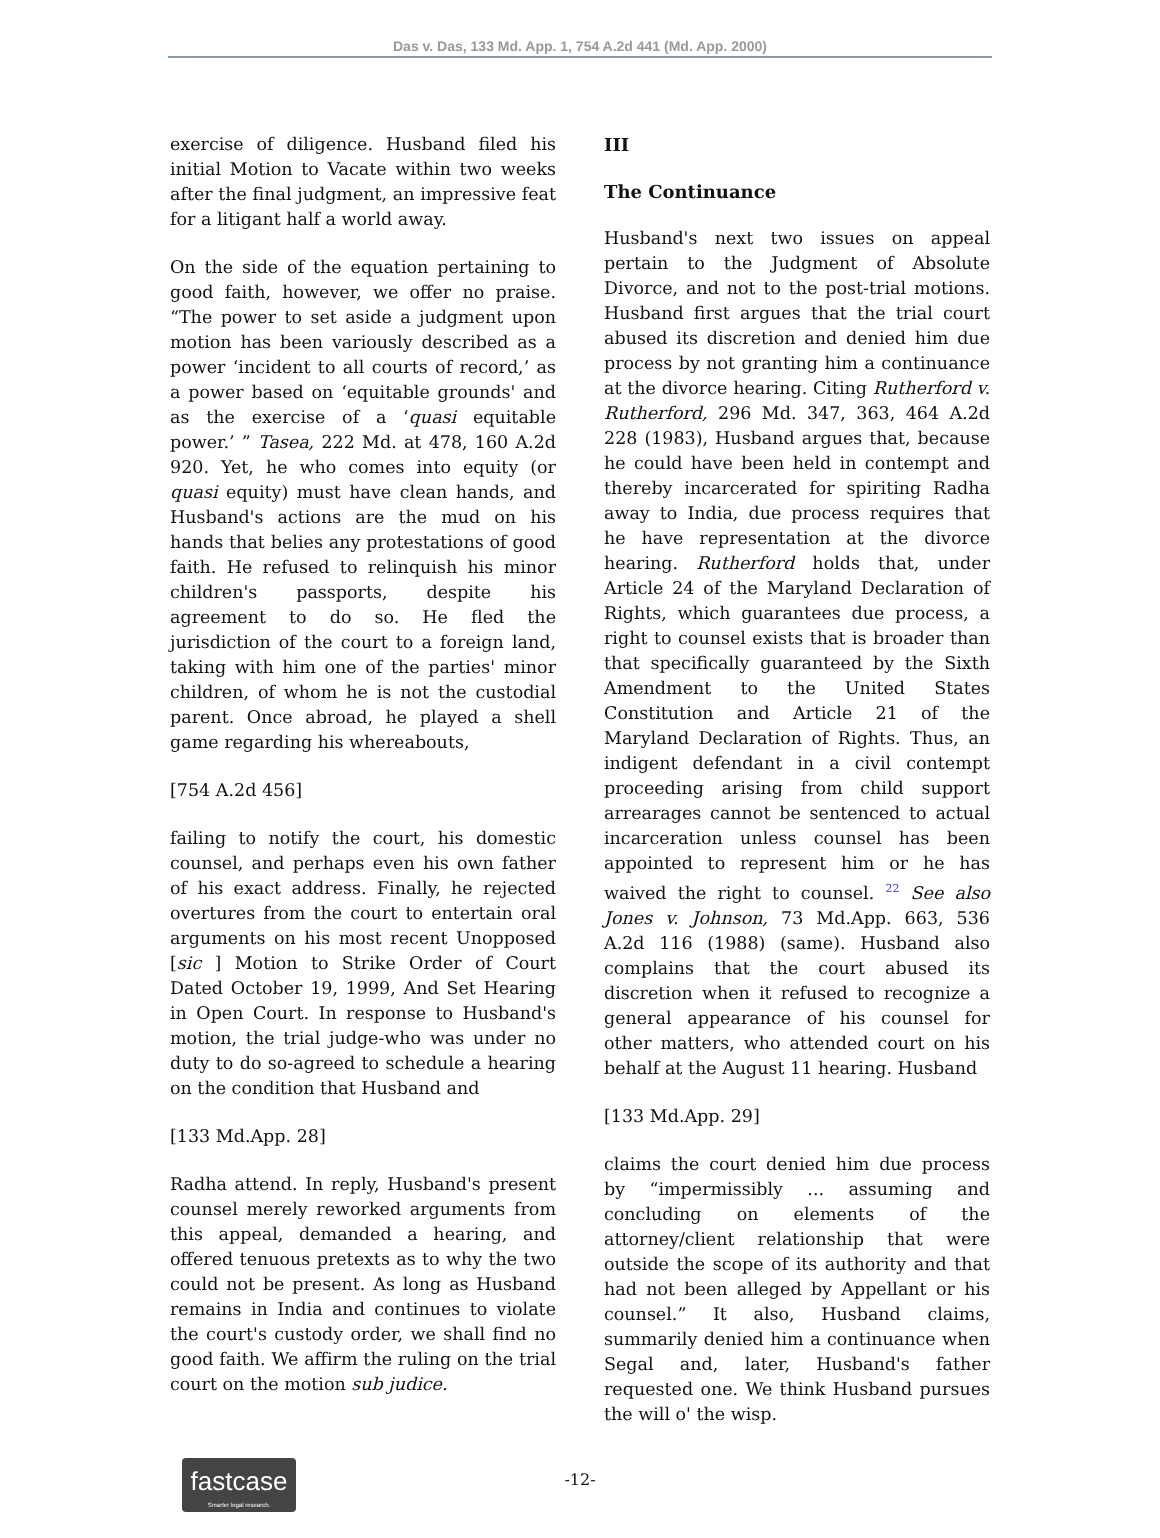Das v. Das, 133 Md. App. 1, 754 A.2d 441 (Md. App. 2000)
exercise of diligence. Husband filed his initial Motion to Vacate within two weeks after the final judgment, an impressive feat for a litigant half a world away.
On the side of the equation pertaining to good faith, however, we offer no praise. “The power to set aside a judgment upon motion has been variously described as a power ‘incident to all courts of record,’ as a power based on ‘equitable grounds' and as the exercise of a ‘quasi equitable power.’ ” Tasea, 222 Md. at 478, 160 A.2d 920. Yet, he who comes into equity (or quasi equity) must have clean hands, and Husband's actions are the mud on his hands that belies any protestations of good faith. He refused to relinquish his minor children's passports, despite his agreement to do so. He fled the jurisdiction of the court to a foreign land, taking with him one of the parties' minor children, of whom he is not the custodial parent. Once abroad, he played a shell game regarding his whereabouts,
[754 A.2d 456]
failing to notify the court, his domestic counsel, and perhaps even his own father of his exact address. Finally, he rejected overtures from the court to entertain oral arguments on his most recent Unopposed [sic ] Motion to Strike Order of Court Dated October 19, 1999, And Set Hearing in Open Court. In response to Husband's motion, the trial judge-who was under no duty to do so-agreed to schedule a hearing on the condition that Husband and
[133 Md.App. 28]
Radha attend. In reply, Husband's present counsel merely reworked arguments from this appeal, demanded a hearing, and offered tenuous pretexts as to why the two could not be present. As long as Husband remains in India and continues to violate the court's custody order, we shall find no good faith. We affirm the ruling on the trial court on the motion sub judice.
III
The Continuance
Husband's next two issues on appeal pertain to the Judgment of Absolute Divorce, and not to the post-trial motions. Husband first argues that the trial court abused its discretion and denied him due process by not granting him a continuance at the divorce hearing. Citing Rutherford v. Rutherford, 296 Md. 347, 363, 464 A.2d 228 (1983), Husband argues that, because he could have been held in contempt and thereby incarcerated for spiriting Radha away to India, due process requires that he have representation at the divorce hearing. Rutherford holds that, under Article 24 of the Maryland Declaration of Rights, which guarantees due process, a right to counsel exists that is broader than that specifically guaranteed by the Sixth Amendment to the United States Constitution and Article 21 of the Maryland Declaration of Rights. Thus, an indigent defendant in a civil contempt proceeding arising from child support arrearages cannot be sentenced to actual incarceration unless counsel has been appointed to represent him or he has waived the right to counsel. 22 See also Jones v. Johnson, 73 Md.App. 663, 536 A.2d 116 (1988) (same). Husband also complains that the court abused its discretion when it refused to recognize a general appearance of his counsel for other matters, who attended court on his behalf at the August 11 hearing. Husband
[133 Md.App. 29]
claims the court denied him due process by “impermissibly ... assuming and concluding on elements of the attorney/client relationship that were outside the scope of its authority and that had not been alleged by Appellant or his counsel.” It also, Husband claims, summarily denied him a continuance when Segal and, later, Husband's father requested one. We think Husband pursues the will o' the wisp.
fastcase
Smarter legal research.
-12-